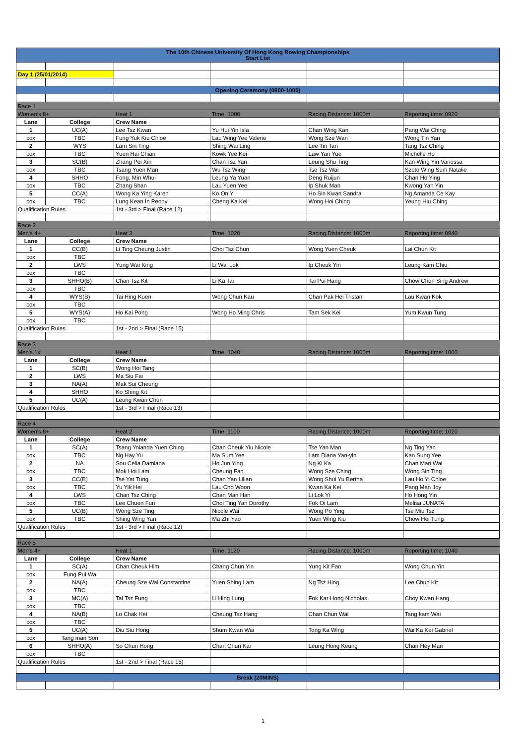| The 10th Chinese University Of Hong Kong Rowing Championships Start List | | | | | |
| Day 1 (25/01/2014) | | | | | |
| Opening Ceremony (0900-1000) | | | | | |
| Race 1 | | | | | |
| Women's 8+ | | Heat 1 | Time: 1000 | Racing Distance: 1000m | Reporting time: 0920 |
| Lane | College | Crew Name | | | |
| 1 | UC(A) | Lee Tsz Kwan | Yu Hui Yin Isla | Chan Wing Kan | Pang Wai Ching |
| cox | TBC | Fung Yuk Kiu Chloe | Lau Wing Yee Valerie | Wong Sze Wan | Wong Tin Yan |
| 2 | WYS | Lam Sin Ting | Shing Wai Ling | Lee Tin Tan | Tang Tsz Ching |
| cox | TBC | Yuen Hai Chian | Kowk Yee Kei | Law Yan Yue | Michelle Ho |
| 3 | SC(B) | Zhang Pei Xin | Chan Tsz Yan | Leung Shu Ting | Kan Wing Yin Vanessa |
| cox | TBC | Tsang Yuen Man | Wu Tsz Wing | Tse Tsz Wai | Szeto Wing Sum Natalie |
| 4 | SHHO | Fong, Min Whui | Leung Ya Yuan | Deng Ruijun | Chan Ho Ying |
| cox | TBC | Zhang Shan | Lau Yuen Yee | Ip Shuk Man | Kwong Yan Yin |
| 5 | CC(A) | Wong Ka Ying Karen | Ko On Yi | Ho Sin Kwan Sandra | Ng Amanda Ce Kay |
| cox | TBC | Lung Kean In Peony | Cheng Ka Kei | Wong Hoi Ching | Yeung Hiu Ching |
| Qualification Rules | | 1st - 3rd > Final (Race 12) | | | |
| Race 2 | | | | | |
| Men's 4+ | | Heat 3 | Time: 1020 | Racing Distance: 1000m | Reporting time: 0940 |
| Lane | College | Crew Name | | | |
| 1 | CC(B) | Li Ting Cheung Justin | Choi Tsz Chun | Wong Yuen Cheuk | Lai Chun Kit |
| cox | TBC | | | | |
| 2 | LWS | Yung Wai King | Li Wai Lok | Ip Cheuk Yin | Leung Kam Chiu |
| cox | TBC | | | | |
| 3 | SHHO(B) | Chan Tsz Kit | Li Ka Tai | Tai Pui Hang | Chow Chun Sing Andrew |
| cox | TBC | | | | |
| 4 | WYS(B) | Tai Hing Kuen | Wong Chun Kau | Chan Pak Hei Tristan | Lau Kwan Kok |
| cox | TBC | | | | |
| 5 | WYS(A) | Ho Kai Pong | Wong Ho Ming Chris | Tam Sek Kei | Yum Kwun Tung |
| cox | TBC | | | | |
| Qualification Rules | | 1st - 2nd > Final (Race 15) | | | |
| Race 3 | | | | | |
| Men's 1x | | Heat 1 | Time: 1040 | Racing Distance: 1000m | Reporting time: 1000 |
| Lane | College | Crew Name | | | |
| 1 | SC(B) | Wong Hoi Tang | | | |
| 2 | LWS | Ma Siu Fai | | | |
| 3 | NA(A) | Mak Sui Cheung | | | |
| 4 | SHHO | Ko Shing Kit | | | |
| 5 | UC(A) | Leung Kwan Chun | | | |
| Qualification Rules | | 1st - 3rd > Final (Race 13) | | | |
| Race 4 | | | | | |
| Women's 8+ | | Heat 2 | Time: 1100 | Racing Distance: 1000m | Reporting time: 1020 |
| Lane | College | Crew Name | | | |
| 1 | SC(A) | Tsang Yolanda Yuen Ching | Chan Cheuk Yiu Nicole | Tse Yan Man | Ng Ting Yan |
| cox | TBC | Ng Hay Yu | Ma Sum Yee | Lam Diana Yan-yin | Kan Sung Yee |
| 2 | NA | Sou Celia Damiana | Ho Jun Ying | Ng Ki Ka | Chan Man Wai |
| cox | TBC | Mok Hoi Lam | Cheung Fan | Wong Sze Ching | Wong Sin Ting |
| 3 | CC(B) | Tse Yat Tung | Chan Yan Lilian | Wong Shui Yu Bertha | Lau Ho Yi Chloe |
| cox | TBC | Yu Yik Hei | Lau Cho Woon | Kwan Ka Kei | Pang Man Joy |
| 4 | LWS | Chan Tsz Ching | Chan Man Han | Li Lok Yi | Ho Hong Yin |
| cox | TBC | Lee Chuen Fun | Choi Ting Yan Dorothy | Fok Oi Lam | Melisa JUNATA |
| 5 | UC(B) | Wong Sze Ting | Nicole Wai | Wong Po Ying | Tse Miu Tsz |
| cox | TBC | Shing Wing Yan | Ma Zhi Yao | Yuen Wing Kiu | Chow Hei Tung |
| Qualification Rules | | 1st - 3rd > Final (Race 12) | | | |
| Race 5 | | | | | |
| Men's 4+ | | Heat 1 | Time: 1120 | Racing Distance: 1000m | Reporting time: 1040 |
| Lane | College | Crew Name | | | |
| 1 | SC(A) | Chan Cheuk Him | Chang Chun Yin | Yung Kit Fan | Wong Chun Yin |
| cox | Fung Pui Wa | | | | |
| 2 | NA(A) | Cheung Sze Wai Constantine | Yuen Shing Lam | Ng Tsz Hing | Lee Chun Kit |
| cox | TBC | | | | |
| 3 | MC(A) | Tai Tsz Fung | Li Hing Lung | Fok Kar Hong Nicholas | Choy Kwan Hang |
| cox | TBC | | | | |
| 4 | NA(B) | Lo Chak Hei | Cheung Tsz Hang | Chan Chun Wai | Tang kam Wai |
| cox | TBC | | | | |
| 5 | UC(A) | Diu Siu Hong | Shum Kwan Wai | Tong Ka Wing | Wai Ka Kei Gabriel |
| cox | Tang man Son | | | | |
| 6 | SHHO(A) | So Chun Hong | Chan Chun Kai | Leung Hong Keung | Chan Hey Man |
| cox | TBC | | | | |
| Qualification Rules | | 1st - 2nd > Final (Race 15) | | | |
| Break (20MINS) | | | | | |
1